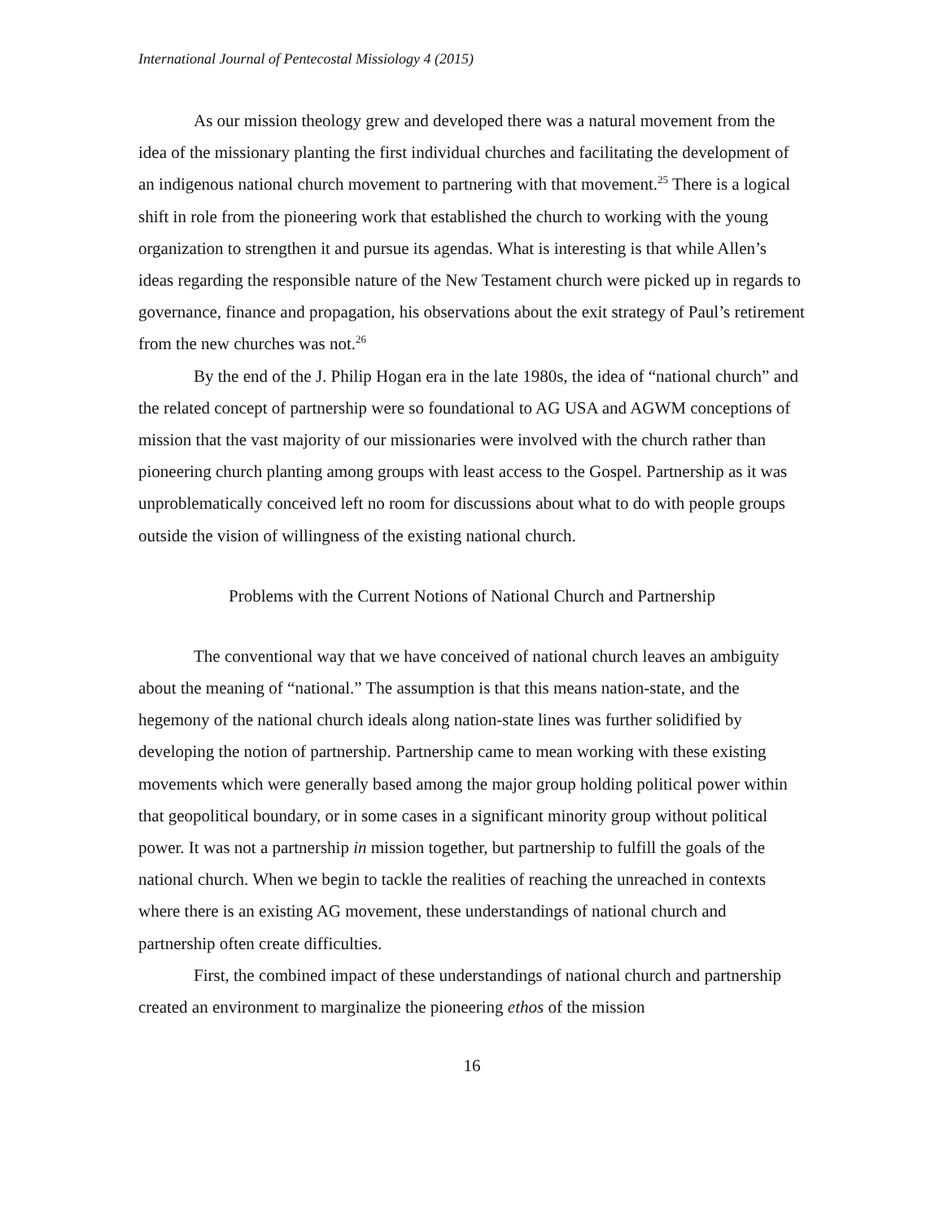International Journal of Pentecostal Missiology 4 (2015)
As our mission theology grew and developed there was a natural movement from the idea of the missionary planting the first individual churches and facilitating the development of an indigenous national church movement to partnering with that movement.<sup>25</sup> There is a logical shift in role from the pioneering work that established the church to working with the young organization to strengthen it and pursue its agendas. What is interesting is that while Allen’s ideas regarding the responsible nature of the New Testament church were picked up in regards to governance, finance and propagation, his observations about the exit strategy of Paul’s retirement from the new churches was not.<sup>26</sup>
By the end of the J. Philip Hogan era in the late 1980s, the idea of “national church” and the related concept of partnership were so foundational to AG USA and AGWM conceptions of mission that the vast majority of our missionaries were involved with the church rather than pioneering church planting among groups with least access to the Gospel. Partnership as it was unproblematically conceived left no room for discussions about what to do with people groups outside the vision of willingness of the existing national church.
Problems with the Current Notions of National Church and Partnership
The conventional way that we have conceived of national church leaves an ambiguity about the meaning of “national.” The assumption is that this means nation-state, and the hegemony of the national church ideals along nation-state lines was further solidified by developing the notion of partnership. Partnership came to mean working with these existing movements which were generally based among the major group holding political power within that geopolitical boundary, or in some cases in a significant minority group without political power. It was not a partnership in mission together, but partnership to fulfill the goals of the national church. When we begin to tackle the realities of reaching the unreached in contexts where there is an existing AG movement, these understandings of national church and partnership often create difficulties.
First, the combined impact of these understandings of national church and partnership created an environment to marginalize the pioneering ethos of the mission
16